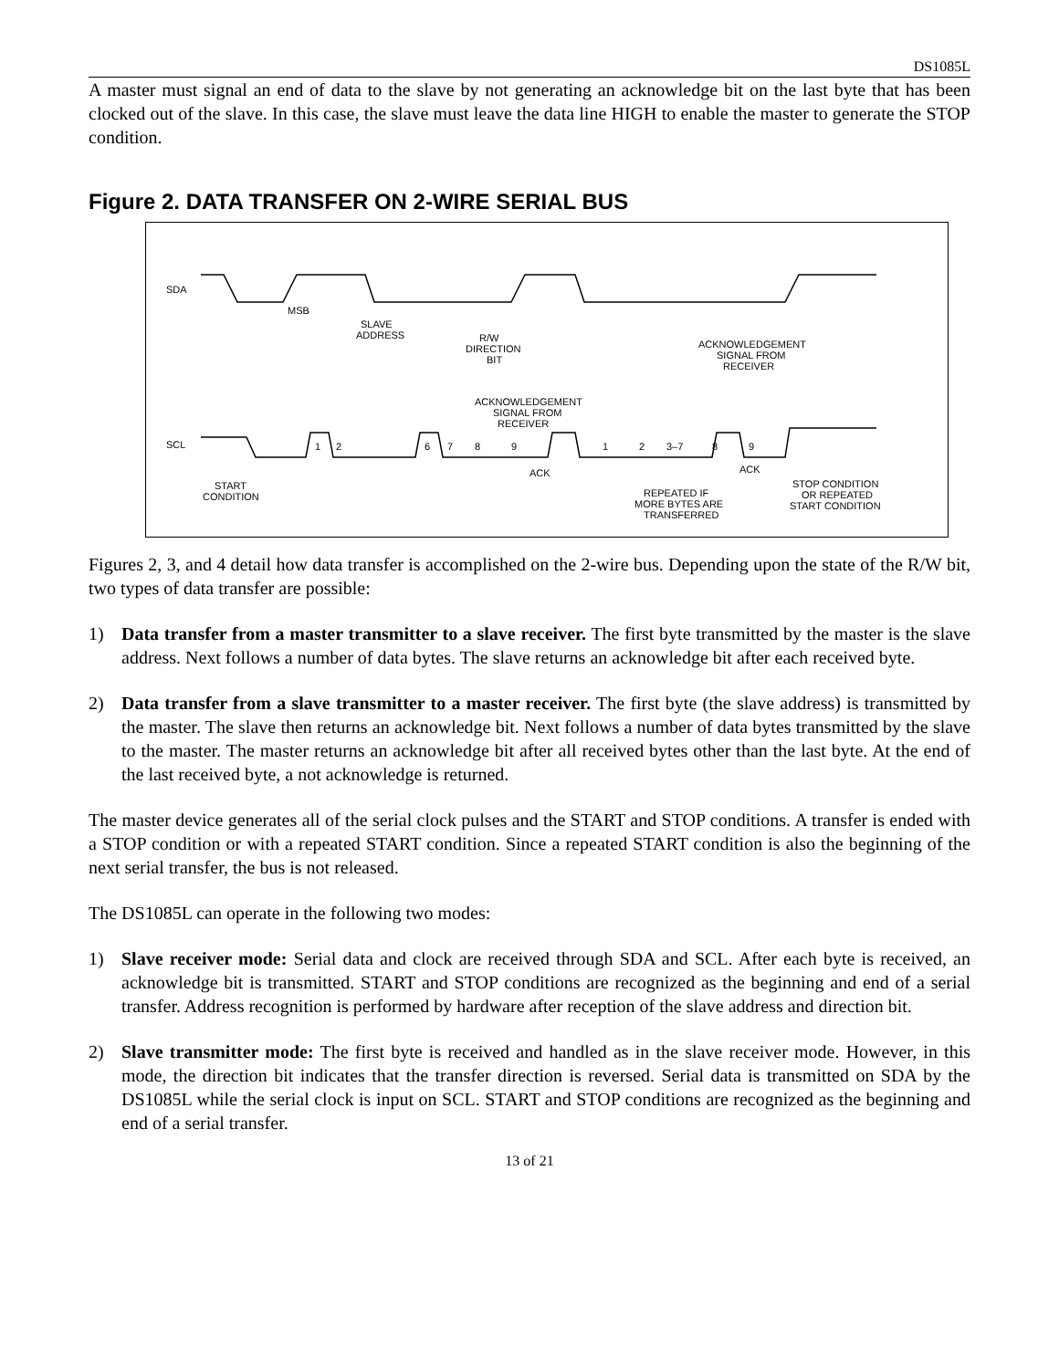DS1085L
A master must signal an end of data to the slave by not generating an acknowledge bit on the last byte that has been clocked out of the slave. In this case, the slave must leave the data line HIGH to enable the master to generate the STOP condition.
Figure 2. DATA TRANSFER ON 2-WIRE SERIAL BUS
SDA
SCL
MSB
SLAVE
ADDRESS
R/W
DIRECTION
BIT
ACKNOWLEDGEMENT
SIGNAL FROM
RECEIVER
ACKNOWLEDGEMENT
SIGNAL FROM
RECEIVER
1
2
6
7
8
9
1
2
3–7
8
9
ACK
ACK
START
CONDITION
REPEATED IF
MORE BYTES ARE
TRANSFERRED
STOP CONDITION
OR REPEATED
START CONDITION
Figures 2, 3, and 4 detail how data transfer is accomplished on the 2-wire bus. Depending upon the state of the R/W bit, two types of data transfer are possible:
1) Data transfer from a master transmitter to a slave receiver. The first byte transmitted by the master is the slave address. Next follows a number of data bytes. The slave returns an acknowledge bit after each received byte.
2) Data transfer from a slave transmitter to a master receiver. The first byte (the slave address) is transmitted by the master. The slave then returns an acknowledge bit. Next follows a number of data bytes transmitted by the slave to the master. The master returns an acknowledge bit after all received bytes other than the last byte. At the end of the last received byte, a not acknowledge is returned.
The master device generates all of the serial clock pulses and the START and STOP conditions. A transfer is ended with a STOP condition or with a repeated START condition. Since a repeated START condition is also the beginning of the next serial transfer, the bus is not released.
The DS1085L can operate in the following two modes:
1) Slave receiver mode: Serial data and clock are received through SDA and SCL. After each byte is received, an acknowledge bit is transmitted. START and STOP conditions are recognized as the beginning and end of a serial transfer. Address recognition is performed by hardware after reception of the slave address and direction bit.
2) Slave transmitter mode: The first byte is received and handled as in the slave receiver mode. However, in this mode, the direction bit indicates that the transfer direction is reversed. Serial data is transmitted on SDA by the DS1085L while the serial clock is input on SCL. START and STOP conditions are recognized as the beginning and end of a serial transfer.
13 of 21